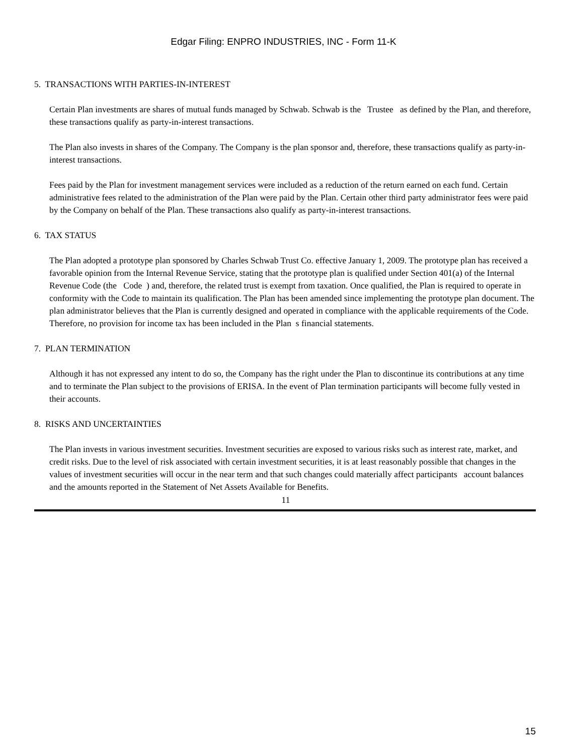Edgar Filing: ENPRO INDUSTRIES, INC - Form 11-K
5. TRANSACTIONS WITH PARTIES-IN-INTEREST
Certain Plan investments are shares of mutual funds managed by Schwab. Schwab is the Trustee as defined by the Plan, and therefore, these transactions qualify as party-in-interest transactions.
The Plan also invests in shares of the Company. The Company is the plan sponsor and, therefore, these transactions qualify as party-in-interest transactions.
Fees paid by the Plan for investment management services were included as a reduction of the return earned on each fund. Certain administrative fees related to the administration of the Plan were paid by the Plan. Certain other third party administrator fees were paid by the Company on behalf of the Plan. These transactions also qualify as party-in-interest transactions.
6. TAX STATUS
The Plan adopted a prototype plan sponsored by Charles Schwab Trust Co. effective January 1, 2009. The prototype plan has received a favorable opinion from the Internal Revenue Service, stating that the prototype plan is qualified under Section 401(a) of the Internal Revenue Code (the Code ) and, therefore, the related trust is exempt from taxation. Once qualified, the Plan is required to operate in conformity with the Code to maintain its qualification. The Plan has been amended since implementing the prototype plan document. The plan administrator believes that the Plan is currently designed and operated in compliance with the applicable requirements of the Code. Therefore, no provision for income tax has been included in the Plan s financial statements.
7. PLAN TERMINATION
Although it has not expressed any intent to do so, the Company has the right under the Plan to discontinue its contributions at any time and to terminate the Plan subject to the provisions of ERISA. In the event of Plan termination participants will become fully vested in their accounts.
8. RISKS AND UNCERTAINTIES
The Plan invests in various investment securities. Investment securities are exposed to various risks such as interest rate, market, and credit risks. Due to the level of risk associated with certain investment securities, it is at least reasonably possible that changes in the values of investment securities will occur in the near term and that such changes could materially affect participants account balances and the amounts reported in the Statement of Net Assets Available for Benefits.
11
15